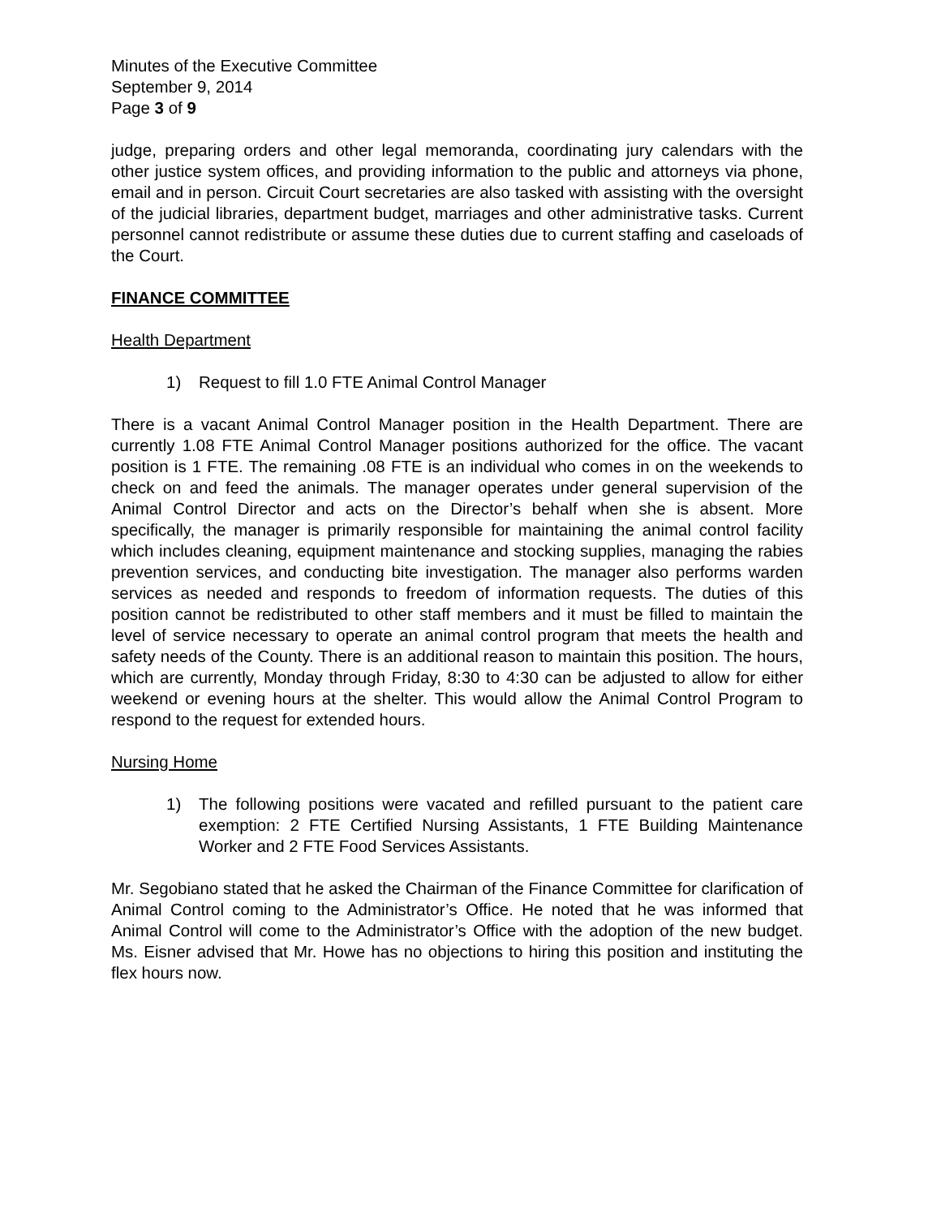Minutes of the Executive Committee
September 9, 2014
Page 3 of 9
judge, preparing orders and other legal memoranda, coordinating jury calendars with the other justice system offices, and providing information to the public and attorneys via phone, email and in person. Circuit Court secretaries are also tasked with assisting with the oversight of the judicial libraries, department budget, marriages and other administrative tasks. Current personnel cannot redistribute or assume these duties due to current staffing and caseloads of the Court.
FINANCE COMMITTEE
Health Department
1) Request to fill 1.0 FTE Animal Control Manager
There is a vacant Animal Control Manager position in the Health Department. There are currently 1.08 FTE Animal Control Manager positions authorized for the office. The vacant position is 1 FTE. The remaining .08 FTE is an individual who comes in on the weekends to check on and feed the animals. The manager operates under general supervision of the Animal Control Director and acts on the Director’s behalf when she is absent. More specifically, the manager is primarily responsible for maintaining the animal control facility which includes cleaning, equipment maintenance and stocking supplies, managing the rabies prevention services, and conducting bite investigation. The manager also performs warden services as needed and responds to freedom of information requests. The duties of this position cannot be redistributed to other staff members and it must be filled to maintain the level of service necessary to operate an animal control program that meets the health and safety needs of the County. There is an additional reason to maintain this position. The hours, which are currently, Monday through Friday, 8:30 to 4:30 can be adjusted to allow for either weekend or evening hours at the shelter. This would allow the Animal Control Program to respond to the request for extended hours.
Nursing Home
1) The following positions were vacated and refilled pursuant to the patient care exemption: 2 FTE Certified Nursing Assistants, 1 FTE Building Maintenance Worker and 2 FTE Food Services Assistants.
Mr. Segobiano stated that he asked the Chairman of the Finance Committee for clarification of Animal Control coming to the Administrator’s Office. He noted that he was informed that Animal Control will come to the Administrator’s Office with the adoption of the new budget. Ms. Eisner advised that Mr. Howe has no objections to hiring this position and instituting the flex hours now.